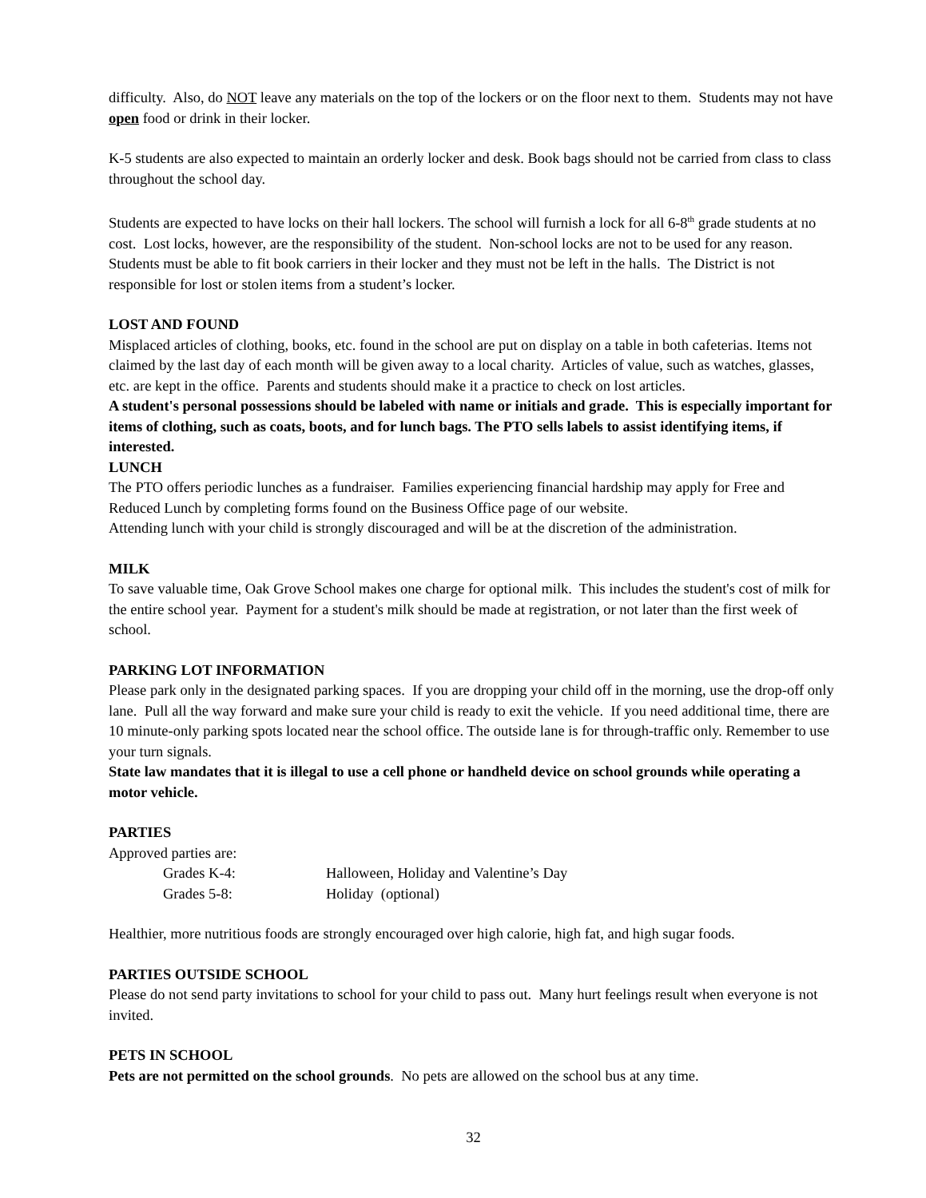difficulty. Also, do NOT leave any materials on the top of the lockers or on the floor next to them. Students may not have open food or drink in their locker.
K-5 students are also expected to maintain an orderly locker and desk. Book bags should not be carried from class to class throughout the school day.
Students are expected to have locks on their hall lockers. The school will furnish a lock for all 6-8<sup>th</sup> grade students at no cost. Lost locks, however, are the responsibility of the student. Non-school locks are not to be used for any reason. Students must be able to fit book carriers in their locker and they must not be left in the halls. The District is not responsible for lost or stolen items from a student’s locker.
LOST AND FOUND
Misplaced articles of clothing, books, etc. found in the school are put on display on a table in both cafeterias. Items not claimed by the last day of each month will be given away to a local charity. Articles of value, such as watches, glasses, etc. are kept in the office. Parents and students should make it a practice to check on lost articles.
A student's personal possessions should be labeled with name or initials and grade. This is especially important for items of clothing, such as coats, boots, and for lunch bags. The PTO sells labels to assist identifying items, if interested.
LUNCH
The PTO offers periodic lunches as a fundraiser. Families experiencing financial hardship may apply for Free and Reduced Lunch by completing forms found on the Business Office page of our website.
Attending lunch with your child is strongly discouraged and will be at the discretion of the administration.
MILK
To save valuable time, Oak Grove School makes one charge for optional milk. This includes the student's cost of milk for the entire school year. Payment for a student's milk should be made at registration, or not later than the first week of school.
PARKING LOT INFORMATION
Please park only in the designated parking spaces. If you are dropping your child off in the morning, use the drop-off only lane. Pull all the way forward and make sure your child is ready to exit the vehicle. If you need additional time, there are 10 minute-only parking spots located near the school office. The outside lane is for through-traffic only. Remember to use your turn signals.
State law mandates that it is illegal to use a cell phone or handheld device on school grounds while operating a motor vehicle.
PARTIES
Approved parties are:
Grades K-4: Halloween, Holiday and Valentine’s Day
Grades 5-8: Holiday (optional)
Healthier, more nutritious foods are strongly encouraged over high calorie, high fat, and high sugar foods.
PARTIES OUTSIDE SCHOOL
Please do not send party invitations to school for your child to pass out. Many hurt feelings result when everyone is not invited.
PETS IN SCHOOL
Pets are not permitted on the school grounds. No pets are allowed on the school bus at any time.
32